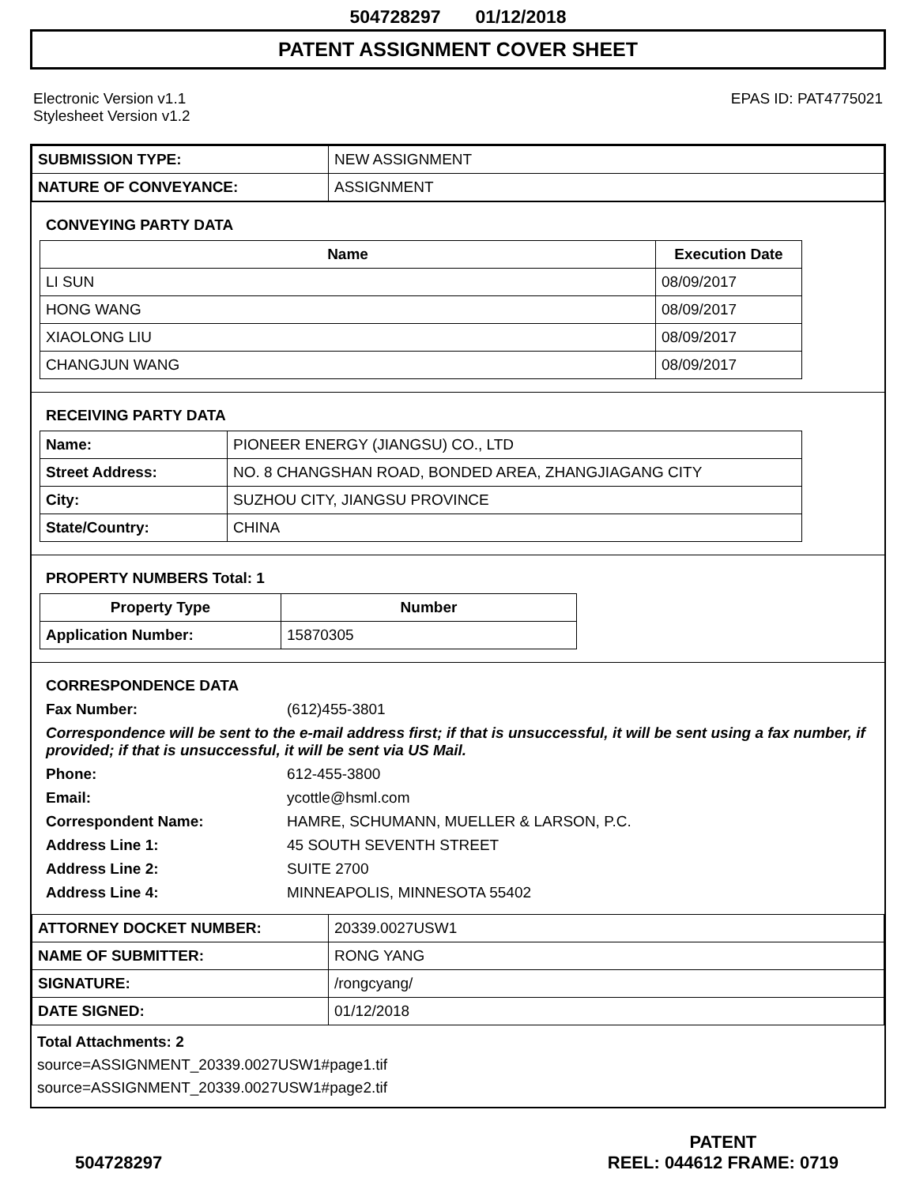504728297 01/12/2018
PATENT ASSIGNMENT COVER SHEET
Electronic Version v1.1
Stylesheet Version v1.2
EPAS ID: PAT4775021
| SUBMISSION TYPE: | NEW ASSIGNMENT |
| NATURE OF CONVEYANCE: | ASSIGNMENT |
CONVEYING PARTY DATA
| Name | Execution Date |
| --- | --- |
| LI SUN | 08/09/2017 |
| HONG WANG | 08/09/2017 |
| XIAOLONG LIU | 08/09/2017 |
| CHANGJUN WANG | 08/09/2017 |
RECEIVING PARTY DATA
| Name: | PIONEER ENERGY (JIANGSU) CO., LTD |
| Street Address: | NO. 8 CHANGSHAN ROAD, BONDED AREA, ZHANGJIAGANG CITY |
| City: | SUZHOU CITY, JIANGSU PROVINCE |
| State/Country: | CHINA |
PROPERTY NUMBERS Total: 1
| Property Type | Number |
| --- | --- |
| Application Number: | 15870305 |
CORRESPONDENCE DATA
Fax Number:
(612)455-3801
Correspondence will be sent to the e-mail address first; if that is unsuccessful, it will be sent using a fax number, if provided; if that is unsuccessful, it will be sent via US Mail.
Phone:
612-455-3800
Email:
ycottle@hsml.com
Correspondent Name:
HAMRE, SCHUMANN, MUELLER & LARSON, P.C.
Address Line 1:
45 SOUTH SEVENTH STREET
Address Line 2:
SUITE 2700
Address Line 4:
MINNEAPOLIS, MINNESOTA 55402
| ATTORNEY DOCKET NUMBER: | 20339.0027USW1 |
| NAME OF SUBMITTER: | RONG YANG |
| SIGNATURE: | /rongcyang/ |
| DATE SIGNED: | 01/12/2018 |
Total Attachments: 2
source=ASSIGNMENT_20339.0027USW1#page1.tif
source=ASSIGNMENT_20339.0027USW1#page2.tif
504728297 PATENT
REEL: 044612 FRAME: 0719